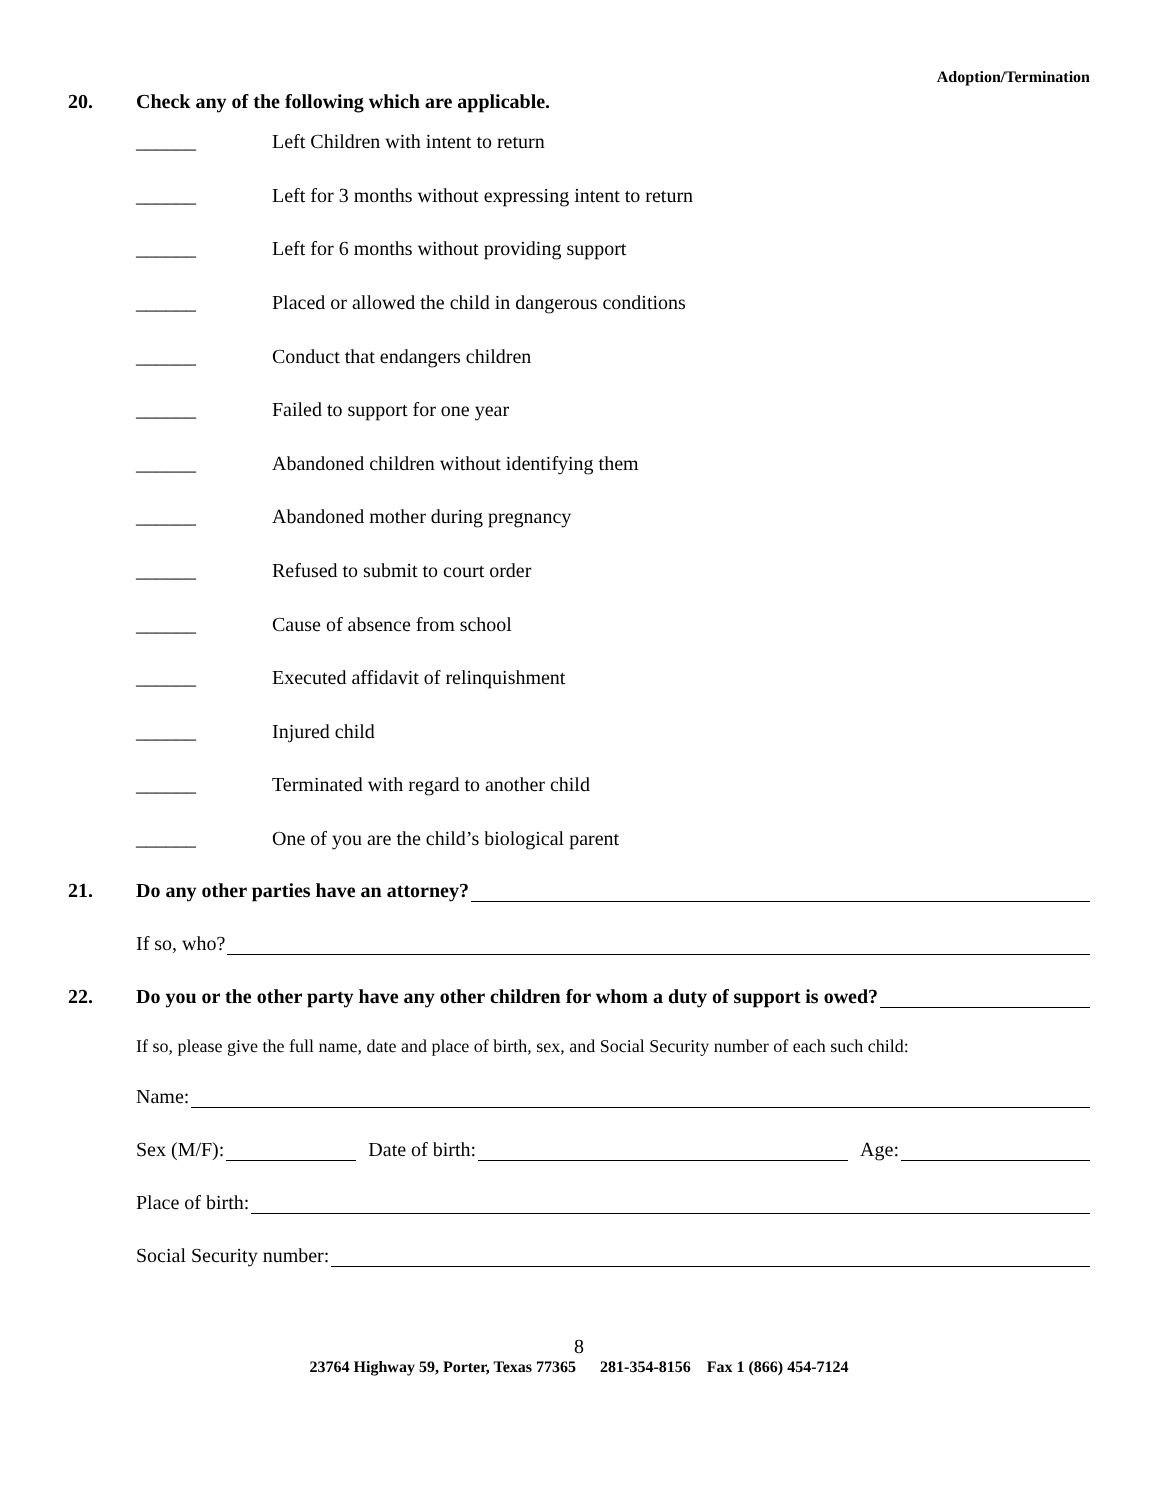Adoption/Termination
20. Check any of the following which are applicable.
______ Left Children with intent to return
______ Left for 3 months without expressing intent to return
______ Left for 6 months without providing support
______ Placed or allowed the child in dangerous conditions
______ Conduct that endangers children
______ Failed to support for one year
______ Abandoned children without identifying them
______ Abandoned mother during pregnancy
______ Refused to submit to court order
______ Cause of absence from school
______ Executed affidavit of relinquishment
______ Injured child
______ Terminated with regard to another child
______ One of you are the child’s biological parent
21. Do any other parties have an attorney?
If so, who?
22. Do you or the other party have any other children for whom a duty of support is owed?
If so, please give the full name, date and place of birth, sex, and Social Security number of each such child:
Name:
Sex (M/F): Date of birth: Age:
Place of birth:
Social Security number:
8
23764 Highway 59, Porter, Texas 77365 281-354-8156 Fax 1 (866) 454-7124